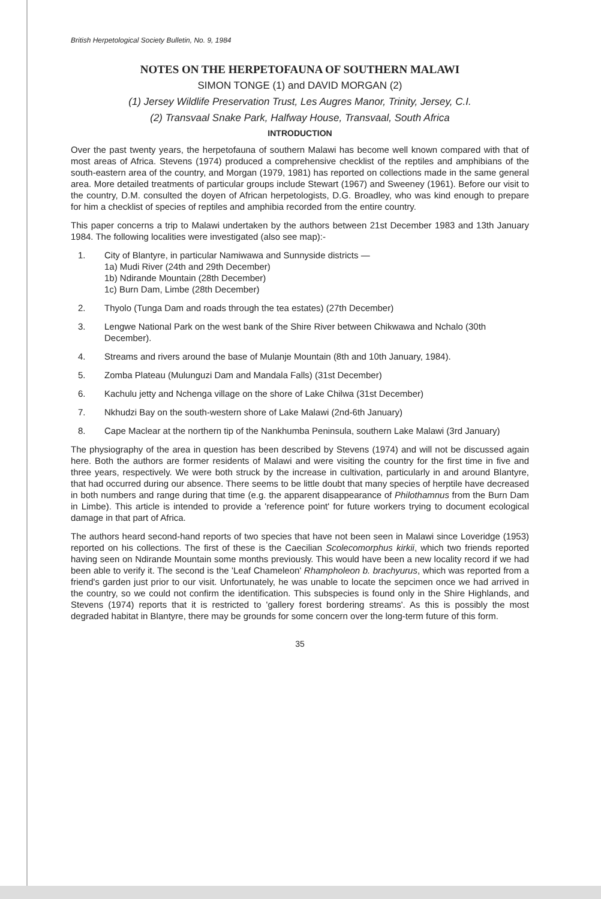British Herpetological Society Bulletin, No. 9, 1984
NOTES ON THE HERPETOFAUNA OF SOUTHERN MALAWI
SIMON TONGE (1) and DAVID MORGAN (2)
(1) Jersey Wildlife Preservation Trust, Les Augres Manor, Trinity, Jersey, C.I.
(2) Transvaal Snake Park, Halfway House, Transvaal, South Africa
INTRODUCTION
Over the past twenty years, the herpetofauna of southern Malawi has become well known compared with that of most areas of Africa. Stevens (1974) produced a comprehensive checklist of the reptiles and amphibians of the south-eastern area of the country, and Morgan (1979, 1981) has reported on collections made in the same general area. More detailed treatments of particular groups include Stewart (1967) and Sweeney (1961). Before our visit to the country, D.M. consulted the doyen of African herpetologists, D.G. Broadley, who was kind enough to prepare for him a checklist of species of reptiles and amphibia recorded from the entire country.
This paper concerns a trip to Malawi undertaken by the authors between 21st December 1983 and 13th January 1984. The following localities were investigated (also see map):-
1. City of Blantyre, in particular Namiwawa and Sunnyside districts —
1a) Mudi River (24th and 29th December)
1b) Ndirande Mountain (28th December)
1c) Burn Dam, Limbe (28th December)
2. Thyolo (Tunga Dam and roads through the tea estates) (27th December)
3. Lengwe National Park on the west bank of the Shire River between Chikwawa and Nchalo (30th December).
4. Streams and rivers around the base of Mulanje Mountain (8th and 10th January, 1984).
5. Zomba Plateau (Mulunguzi Dam and Mandala Falls) (31st December)
6. Kachulu jetty and Nchenga village on the shore of Lake Chilwa (31st December)
7. Nkhudzi Bay on the south-western shore of Lake Malawi (2nd-6th January)
8. Cape Maclear at the northern tip of the Nankhumba Peninsula, southern Lake Malawi (3rd January)
The physiography of the area in question has been described by Stevens (1974) and will not be discussed again here. Both the authors are former residents of Malawi and were visiting the country for the first time in five and three years, respectively. We were both struck by the increase in cultivation, particularly in and around Blantyre, that had occurred during our absence. There seems to be little doubt that many species of herptile have decreased in both numbers and range during that time (e.g. the apparent disappearance of Philothamnus from the Burn Dam in Limbe). This article is intended to provide a 'reference point' for future workers trying to document ecological damage in that part of Africa.
The authors heard second-hand reports of two species that have not been seen in Malawi since Loveridge (1953) reported on his collections. The first of these is the Caecilian Scolecomorphus kirkii, which two friends reported having seen on Ndirande Mountain some months previously. This would have been a new locality record if we had been able to verify it. The second is the 'Leaf Chameleon' Rhampholeon b. brachyurus, which was reported from a friend's garden just prior to our visit. Unfortunately, he was unable to locate the sepcimen once we had arrived in the country, so we could not confirm the identification. This subspecies is found only in the Shire Highlands, and Stevens (1974) reports that it is restricted to 'gallery forest bordering streams'. As this is possibly the most degraded habitat in Blantyre, there may be grounds for some concern over the long-term future of this form.
35